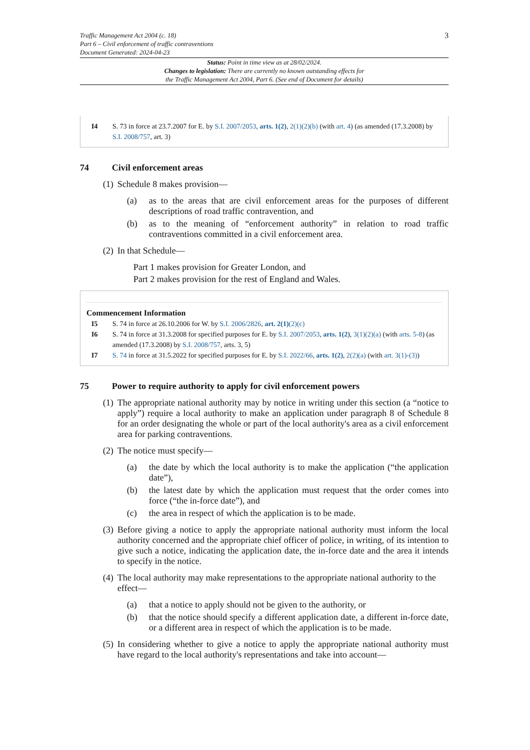Traffic Management Act 2004 (c. 18)
Part 6 – Civil enforcement of traffic contraventions
Document Generated: 2024-04-23
3
Status: Point in time view as at 28/02/2024.
Changes to legislation: There are currently no known outstanding effects for
the Traffic Management Act 2004, Part 6. (See end of Document for details)
I4 S. 73 in force at 23.7.2007 for E. by S.I. 2007/2053, arts. 1(2), 2(1)(2)(b) (with art. 4) (as amended (17.3.2008) by S.I. 2008/757, art. 3)
74 Civil enforcement areas
(1)
Schedule 8 makes provision—
(a) as to the areas that are civil enforcement areas for the purposes of different descriptions of road traffic contravention, and
(b) as to the meaning of “enforcement authority” in relation to road traffic contraventions committed in a civil enforcement area.
(2)
In that Schedule—
Part 1 makes provision for Greater London, and
Part 2 makes provision for the rest of England and Wales.
Commencement Information
I5 S. 74 in force at 26.10.2006 for W. by S.I. 2006/2826, art. 2(1)(2)(c)
I6 S. 74 in force at 31.3.2008 for specified purposes for E. by S.I. 2007/2053, arts. 1(2), 3(1)(2)(a) (with arts. 5-8) (as amended (17.3.2008) by S.I. 2008/757, arts. 3, 5)
I7 S. 74 in force at 31.5.2022 for specified purposes for E. by S.I. 2022/66, arts. 1(2), 2(2)(a) (with art. 3(1)-(3))
75 Power to require authority to apply for civil enforcement powers
(1)
The appropriate national authority may by notice in writing under this section (a “notice to apply”) require a local authority to make an application under paragraph 8 of Schedule 8 for an order designating the whole or part of the local authority's area as a civil enforcement area for parking contraventions.
(2)
The notice must specify—
(a) the date by which the local authority is to make the application (“the application date”),
(b) the latest date by which the application must request that the order comes into force (“the in-force date”), and
(c) the area in respect of which the application is to be made.
(3)
Before giving a notice to apply the appropriate national authority must inform the local authority concerned and the appropriate chief officer of police, in writing, of its intention to give such a notice, indicating the application date, the in-force date and the area it intends to specify in the notice.
(4)
The local authority may make representations to the appropriate national authority to the effect—
(a) that a notice to apply should not be given to the authority, or
(b) that the notice should specify a different application date, a different in-force date, or a different area in respect of which the application is to be made.
(5)
In considering whether to give a notice to apply the appropriate national authority must have regard to the local authority's representations and take into account—